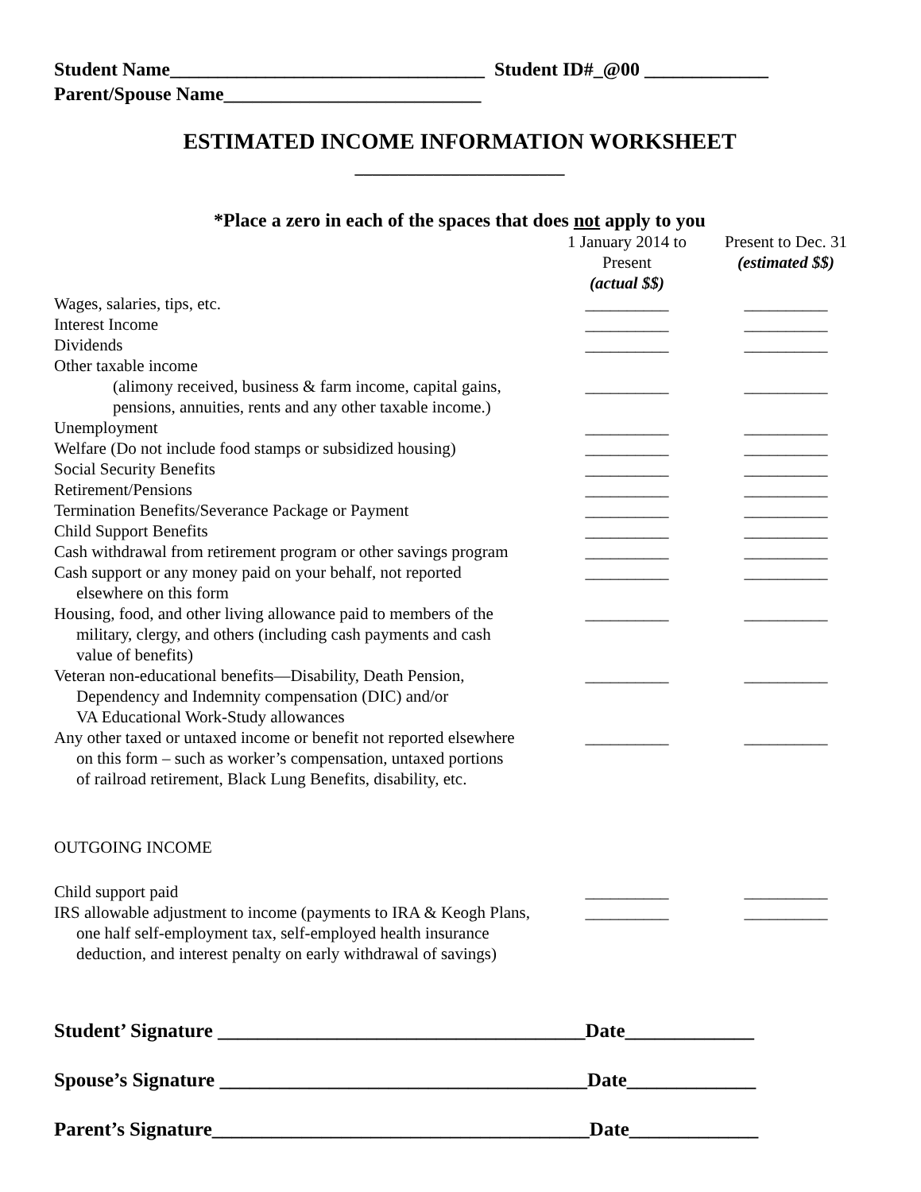Student Name_________________________________ Student ID#_@00 _____________
Parent/Spouse Name___________________________
ESTIMATED INCOME INFORMATION WORKSHEET
________________________
*Place a zero in each of the spaces that does not apply to you
| | 1 January 2014 to Present (actual $$) | Present to Dec. 31 (estimated $$) |
| Wages, salaries, tips, etc. | __________ | __________ |
| Interest Income | __________ | __________ |
| Dividends | __________ | __________ |
| Other taxable income | | |
| (alimony received, business & farm income, capital gains, pensions, annuities, rents and any other taxable income.) | __________ | __________ |
| Unemployment | __________ | __________ |
| Welfare (Do not include food stamps or subsidized housing) | __________ | __________ |
| Social Security Benefits | __________ | __________ |
| Retirement/Pensions | __________ | __________ |
| Termination Benefits/Severance Package or Payment | __________ | __________ |
| Child Support Benefits | __________ | __________ |
| Cash withdrawal from retirement program or other savings program | __________ | __________ |
| Cash support or any money paid on your behalf, not reported elsewhere on this form | __________ | __________ |
| Housing, food, and other living allowance paid to members of the military, clergy, and others (including cash payments and cash value of benefits) | __________ | __________ |
| Veteran non-educational benefits—Disability, Death Pension, Dependency and Indemnity compensation (DIC) and/or VA Educational Work-Study allowances | __________ | __________ |
| Any other taxed or untaxed income or benefit not reported elsewhere on this form – such as worker’s compensation, untaxed portions of railroad retirement, Black Lung Benefits, disability, etc. | __________ | __________ |
| OUTGOING INCOME | | |
| Child support paid | __________ | __________ |
| IRS allowable adjustment to income (payments to IRA & Keogh Plans, one half self-employment tax, self-employed health insurance deduction, and interest penalty on early withdrawal of savings) | __________ | __________ |
Student’ Signature _____________________________________Date_____________
Spouse’s Signature _____________________________________Date_____________
Parent’s Signature______________________________________Date_____________